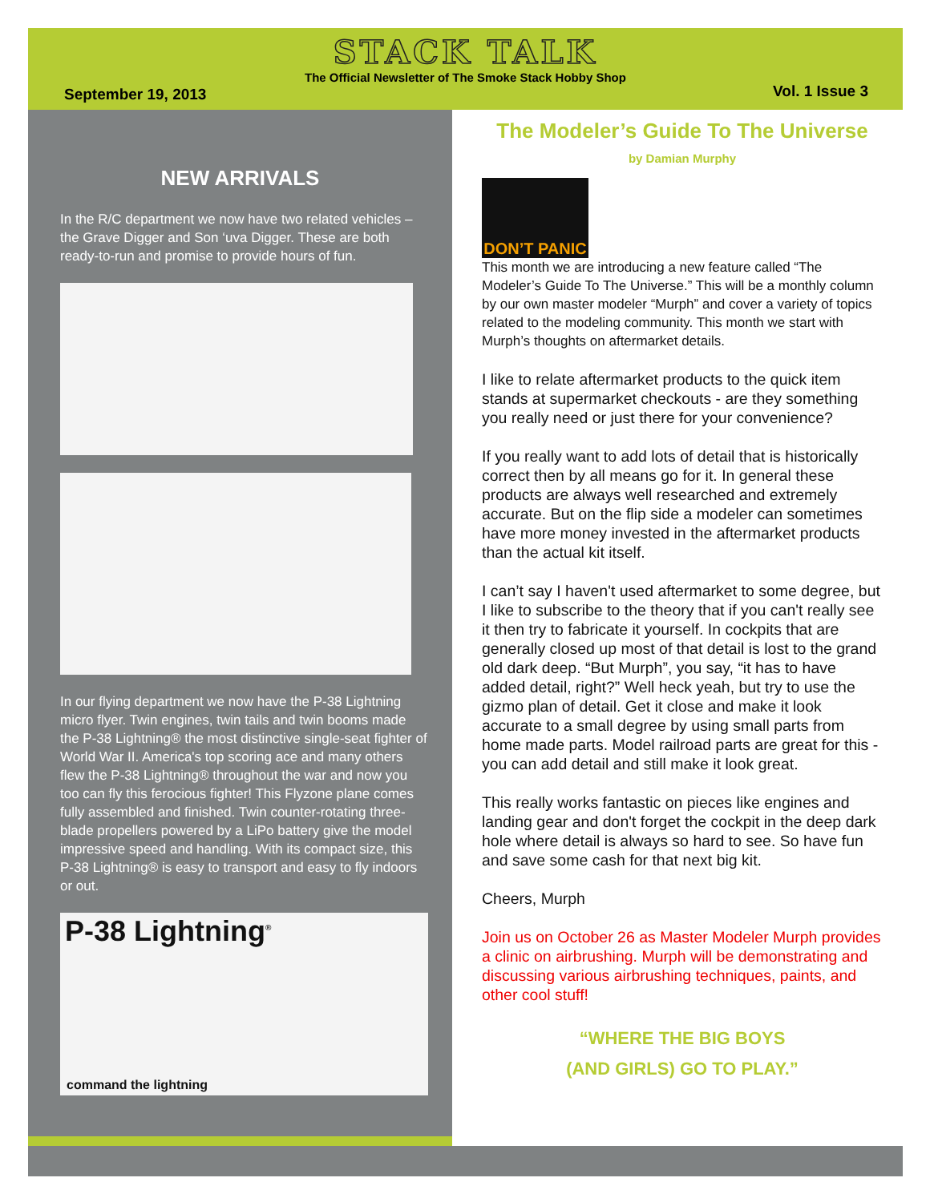STACK TALK
The Official Newsletter of The Smoke Stack Hobby Shop
September 19, 2013 Vol. 1 Issue 3
NEW ARRIVALS
In the R/C department we now have two related vehicles – the Grave Digger and Son ‘uva Digger. These are both ready-to-run and promise to provide hours of fun.
In our flying department we now have the P-38 Lightning micro flyer. Twin engines, twin tails and twin booms made the P-38 Lightning® the most distinctive single-seat fighter of World War II. America's top scoring ace and many others flew the P-38 Lightning® throughout the war and now you too can fly this ferocious fighter! This Flyzone plane comes fully assembled and finished. Twin counter-rotating three-blade propellers powered by a LiPo battery give the model impressive speed and handling. With its compact size, this P-38 Lightning® is easy to transport and easy to fly indoors or out.
P-38 Lightning<sup>®</sup>
command the lightning
The Modeler’s Guide To The Universe
by Damian Murphy
DON’T PANIC
This month we are introducing a new feature called “The Modeler’s Guide To The Universe.” This will be a monthly column by our own master modeler “Murph” and cover a variety of topics related to the modeling community. This month we start with Murph’s thoughts on aftermarket details.
I like to relate aftermarket products to the quick item stands at supermarket checkouts - are they something you really need or just there for your convenience?
If you really want to add lots of detail that is historically correct then by all means go for it. In general these products are always well researched and extremely accurate. But on the flip side a modeler can sometimes have more money invested in the aftermarket products than the actual kit itself.
I can’t say I haven't used aftermarket to some degree, but I like to subscribe to the theory that if you can't really see it then try to fabricate it yourself. In cockpits that are generally closed up most of that detail is lost to the grand old dark deep. “But Murph”, you say, “it has to have added detail, right?” Well heck yeah, but try to use the gizmo plan of detail. Get it close and make it look accurate to a small degree by using small parts from home made parts. Model railroad parts are great for this - you can add detail and still make it look great.
This really works fantastic on pieces like engines and landing gear and don't forget the cockpit in the deep dark hole where detail is always so hard to see. So have fun and save some cash for that next big kit.
Cheers, Murph
Join us on October 26 as Master Modeler Murph provides a clinic on airbrushing. Murph will be demonstrating and discussing various airbrushing techniques, paints, and other cool stuff!
“WHERE THE BIG BOYS
(AND GIRLS) GO TO PLAY.”